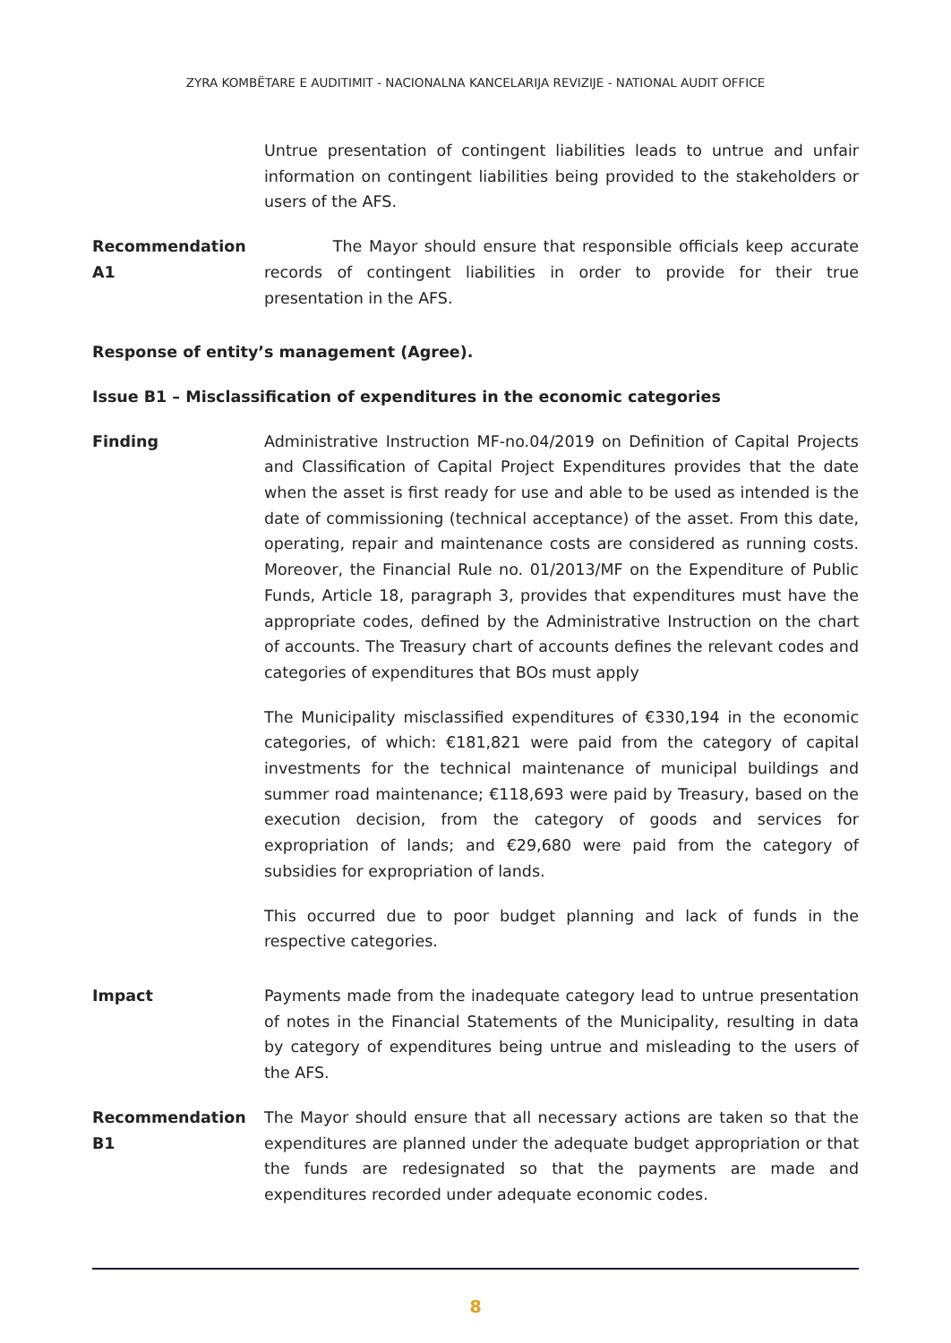ZYRA KOMBËTARE E AUDITIMIT - NACIONALNA KANCELARIJA REVIZIJE - NATIONAL AUDIT OFFICE
Untrue presentation of contingent liabilities leads to untrue and unfair information on contingent liabilities being provided to the stakeholders or users of the AFS.
Recommendation A1 The Mayor should ensure that responsible officials keep accurate records of contingent liabilities in order to provide for their true presentation in the AFS.
Response of entity’s management (Agree).
Issue B1 – Misclassification of expenditures in the economic categories
Finding Administrative Instruction MF-no.04/2019 on Definition of Capital Projects and Classification of Capital Project Expenditures provides that the date when the asset is first ready for use and able to be used as intended is the date of commissioning (technical acceptance) of the asset. From this date, operating, repair and maintenance costs are considered as running costs. Moreover, the Financial Rule no. 01/2013/MF on the Expenditure of Public Funds, Article 18, paragraph 3, provides that expenditures must have the appropriate codes, defined by the Administrative Instruction on the chart of accounts. The Treasury chart of accounts defines the relevant codes and categories of expenditures that BOs must apply
The Municipality misclassified expenditures of €330,194 in the economic categories, of which: €181,821 were paid from the category of capital investments for the technical maintenance of municipal buildings and summer road maintenance; €118,693 were paid by Treasury, based on the execution decision, from the category of goods and services for expropriation of lands; and €29,680 were paid from the category of subsidies for expropriation of lands.
This occurred due to poor budget planning and lack of funds in the respective categories.
Impact Payments made from the inadequate category lead to untrue presentation of notes in the Financial Statements of the Municipality, resulting in data by category of expenditures being untrue and misleading to the users of the AFS.
Recommendation B1 The Mayor should ensure that all necessary actions are taken so that the expenditures are planned under the adequate budget appropriation or that the funds are redesignated so that the payments are made and expenditures recorded under adequate economic codes.
8